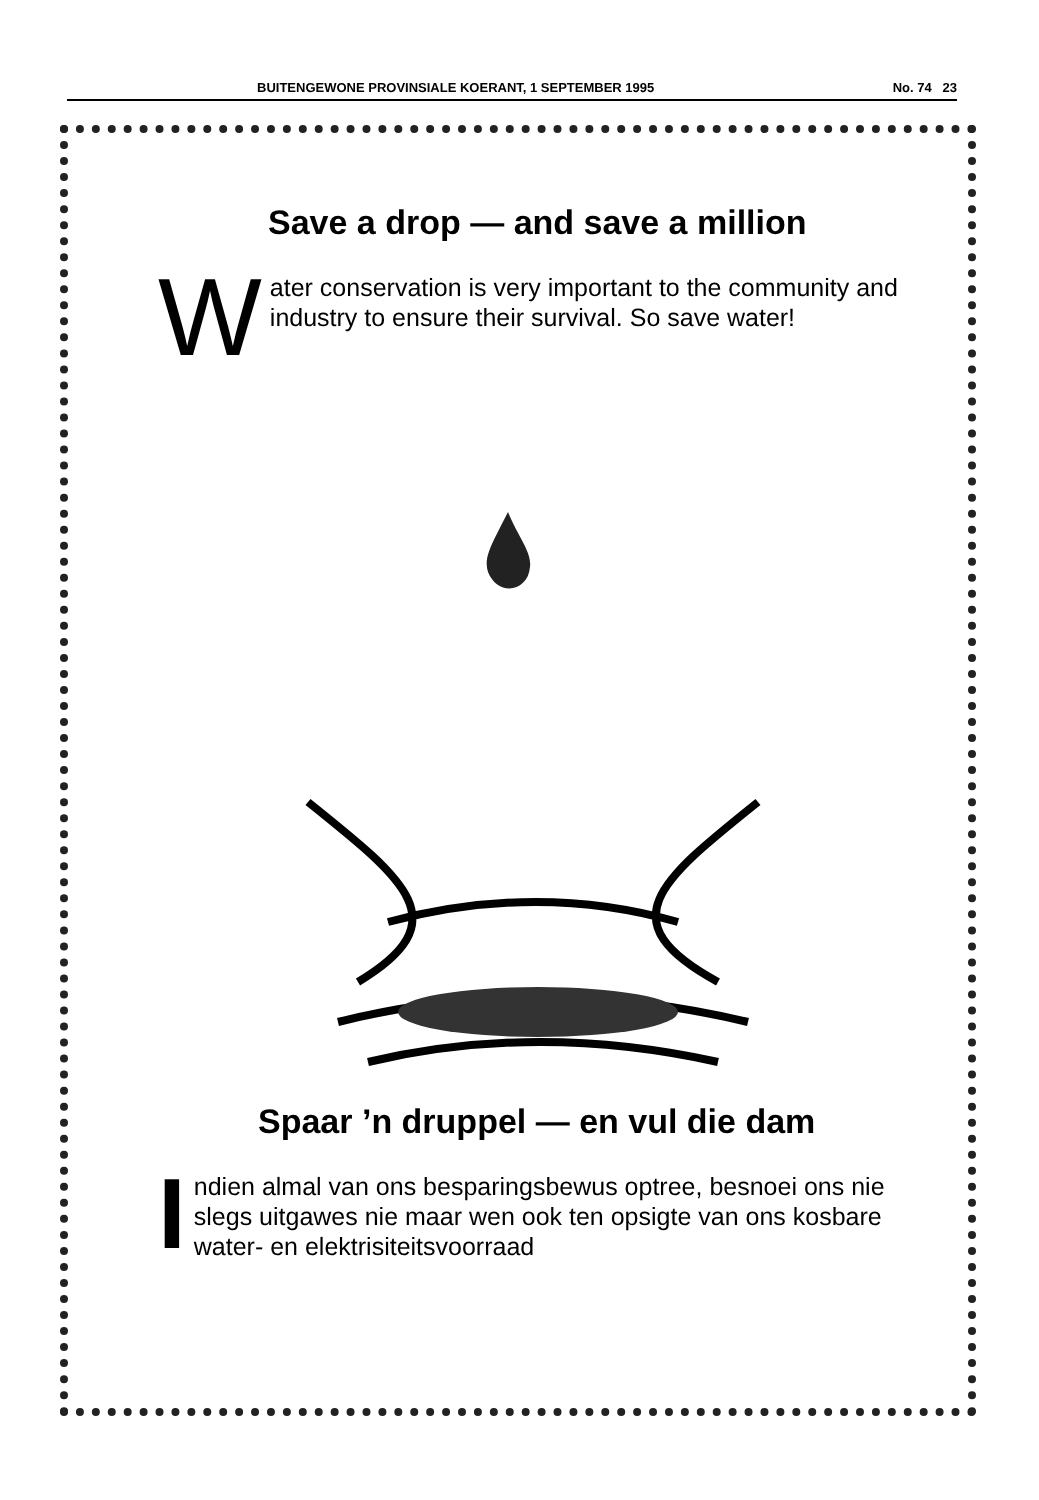BUITENGEWONE PROVINSIALE KOERANT, 1 SEPTEMBER 1995 No. 74 23
Save a drop — and save a million
Water conservation is very important to the community and industry to ensure their survival. So save water!
Spaar ’n druppel — en vul die dam
Indien almal van ons besparingsbewus optree, besnoei ons nie slegs uitgawes nie maar wen ook ten opsigte van ons kosbare water- en elektrisiteitsvoorraad